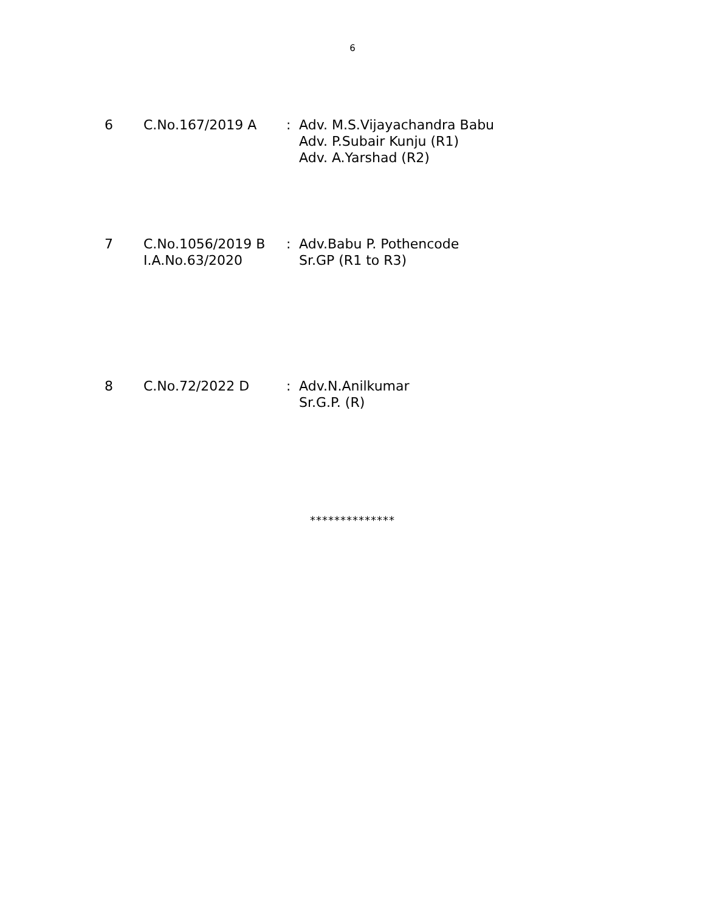6
| 6 | C.No.167/2019 A | : | Adv. M.S.Vijayachandra Babu Adv. P.Subair Kunju (R1) Adv. A.Yarshad (R2) |
| 7 | C.No.1056/2019 B I.A.No.63/2020 | : | Adv.Babu P. Pothencode Sr.GP (R1 to R3) |
| 8 | C.No.72/2022 D | : | Adv.N.Anilkumar Sr.G.P. (R) |
**************